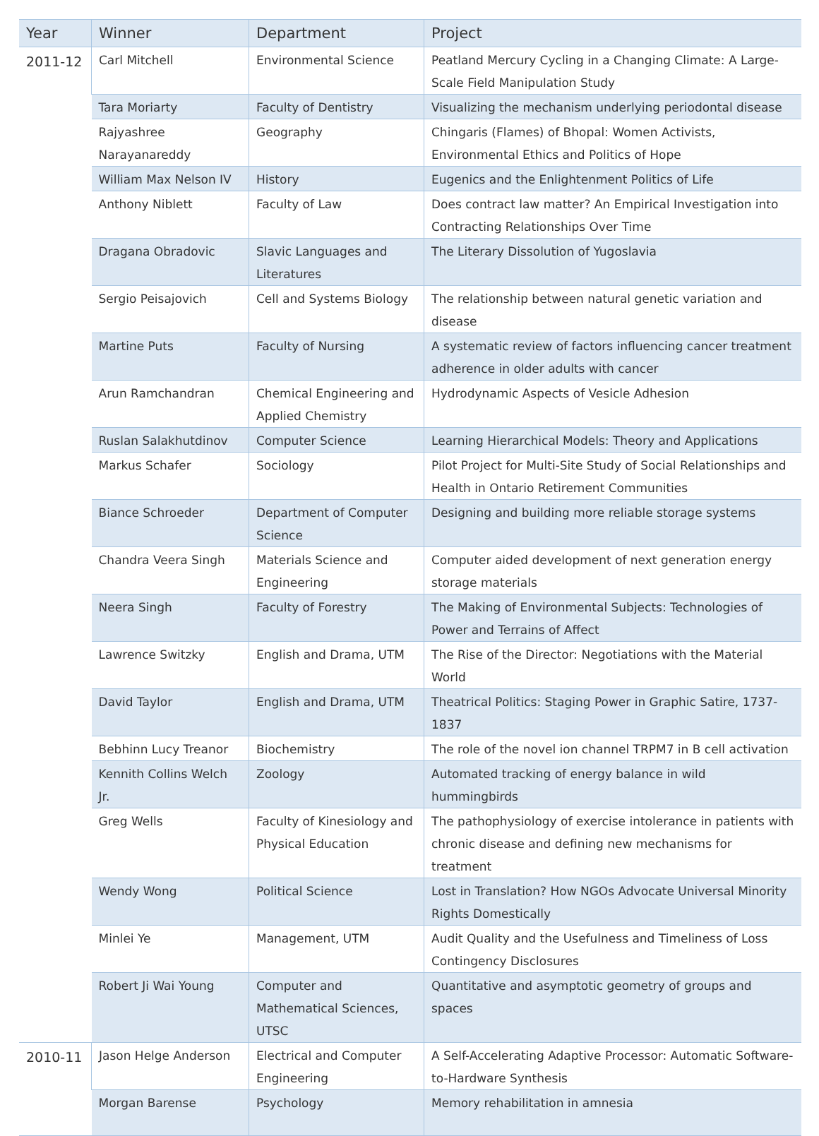| Year | Winner | Department | Project |
| --- | --- | --- | --- |
| 2011-12 | Carl Mitchell | Environmental Science | Peatland Mercury Cycling in a Changing Climate: A Large-Scale Field Manipulation Study |
| | Tara Moriarty | Faculty of Dentistry | Visualizing the mechanism underlying periodontal disease |
| | Rajyashree Narayanareddy | Geography | Chingaris (Flames) of Bhopal: Women Activists, Environmental Ethics and Politics of Hope |
| | William Max Nelson IV | History | Eugenics and the Enlightenment Politics of Life |
| | Anthony Niblett | Faculty of Law | Does contract law matter? An Empirical Investigation into Contracting Relationships Over Time |
| | Dragana Obradovic | Slavic Languages and Literatures | The Literary Dissolution of Yugoslavia |
| | Sergio Peisajovich | Cell and Systems Biology | The relationship between natural genetic variation and disease |
| | Martine Puts | Faculty of Nursing | A systematic review of factors influencing cancer treatment adherence in older adults with cancer |
| | Arun Ramchandran | Chemical Engineering and Applied Chemistry | Hydrodynamic Aspects of Vesicle Adhesion |
| | Ruslan Salakhutdinov | Computer Science | Learning Hierarchical Models: Theory and Applications |
| | Markus Schafer | Sociology | Pilot Project for Multi-Site Study of Social Relationships and Health in Ontario Retirement Communities |
| | Biance Schroeder | Department of Computer Science | Designing and building more reliable storage systems |
| | Chandra Veera Singh | Materials Science and Engineering | Computer aided development of next generation energy storage materials |
| | Neera Singh | Faculty of Forestry | The Making of Environmental Subjects: Technologies of Power and Terrains of Affect |
| | Lawrence Switzky | English and Drama, UTM | The Rise of the Director: Negotiations with the Material World |
| | David Taylor | English and Drama, UTM | Theatrical Politics: Staging Power in Graphic Satire, 1737-1837 |
| | Bebhinn Lucy Treanor | Biochemistry | The role of the novel ion channel TRPM7 in B cell activation |
| | Kennith Collins Welch Jr. | Zoology | Automated tracking of energy balance in wild hummingbirds |
| | Greg Wells | Faculty of Kinesiology and Physical Education | The pathophysiology of exercise intolerance in patients with chronic disease and defining new mechanisms for treatment |
| | Wendy Wong | Political Science | Lost in Translation? How NGOs Advocate Universal Minority Rights Domestically |
| | Minlei Ye | Management, UTM | Audit Quality and the Usefulness and Timeliness of Loss Contingency Disclosures |
| | Robert Ji Wai Young | Computer and Mathematical Sciences, UTSC | Quantitative and asymptotic geometry of groups and spaces |
| 2010-11 | Jason Helge Anderson | Electrical and Computer Engineering | A Self-Accelerating Adaptive Processor: Automatic Software-to-Hardware Synthesis |
| | Morgan Barense | Psychology | Memory rehabilitation in amnesia |